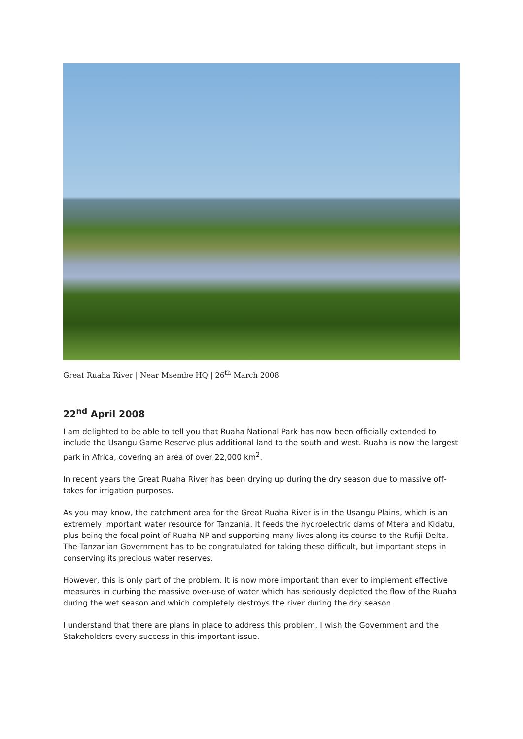Great Ruaha River | Near Msembe HQ | 26<sup>th</sup> March 2008
22<sup>nd</sup> April 2008
I am delighted to be able to tell you that Ruaha National Park has now been officially extended to include the Usangu Game Reserve plus additional land to the south and west. Ruaha is now the largest park in Africa, covering an area of over 22,000 km<sup>2</sup>.
In recent years the Great Ruaha River has been drying up during the dry season due to massive off-takes for irrigation purposes.
As you may know, the catchment area for the Great Ruaha River is in the Usangu Plains, which is an extremely important water resource for Tanzania. It feeds the hydroelectric dams of Mtera and Kidatu, plus being the focal point of Ruaha NP and supporting many lives along its course to the Rufiji Delta. The Tanzanian Government has to be congratulated for taking these difficult, but important steps in conserving its precious water reserves.
However, this is only part of the problem. It is now more important than ever to implement effective measures in curbing the massive over-use of water which has seriously depleted the flow of the Ruaha during the wet season and which completely destroys the river during the dry season.
I understand that there are plans in place to address this problem. I wish the Government and the Stakeholders every success in this important issue.